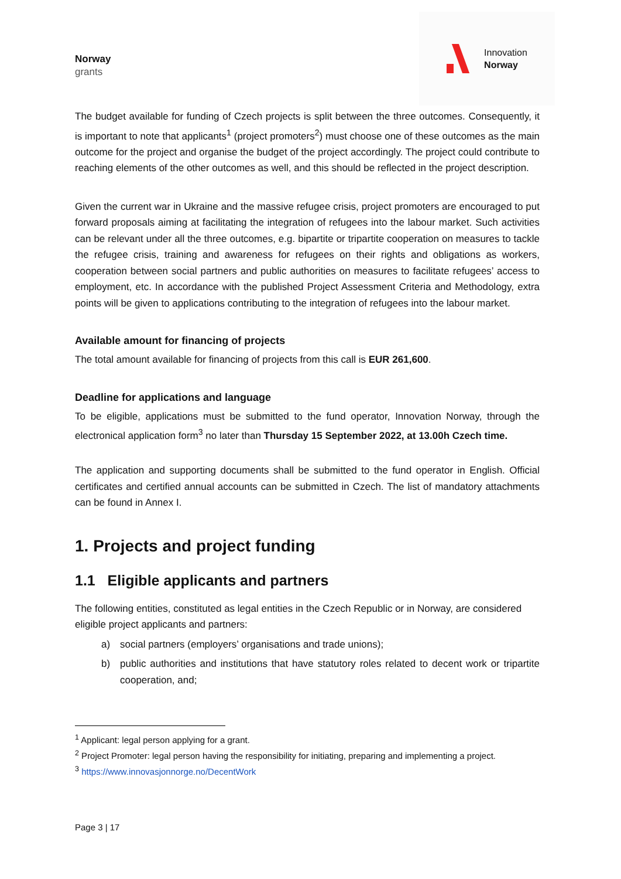Norway
grants
Innovation
Norway
The budget available for funding of Czech projects is split between the three outcomes. Consequently, it is important to note that applicants<sup>1</sup> (project promoters<sup>2</sup>) must choose one of these outcomes as the main outcome for the project and organise the budget of the project accordingly. The project could contribute to reaching elements of the other outcomes as well, and this should be reflected in the project description.
Given the current war in Ukraine and the massive refugee crisis, project promoters are encouraged to put forward proposals aiming at facilitating the integration of refugees into the labour market. Such activities can be relevant under all the three outcomes, e.g. bipartite or tripartite cooperation on measures to tackle the refugee crisis, training and awareness for refugees on their rights and obligations as workers, cooperation between social partners and public authorities on measures to facilitate refugees’ access to employment, etc. In accordance with the published Project Assessment Criteria and Methodology, extra points will be given to applications contributing to the integration of refugees into the labour market.
Available amount for financing of projects
The total amount available for financing of projects from this call is EUR 261,600.
Deadline for applications and language
To be eligible, applications must be submitted to the fund operator, Innovation Norway, through the electronical application form<sup>3</sup> no later than Thursday 15 September 2022, at 13.00h Czech time.
The application and supporting documents shall be submitted to the fund operator in English. Official certificates and certified annual accounts can be submitted in Czech. The list of mandatory attachments can be found in Annex I.
1. Projects and project funding
1.1 Eligible applicants and partners
The following entities, constituted as legal entities in the Czech Republic or in Norway, are considered eligible project applicants and partners:
a) social partners (employers’ organisations and trade unions);
b) public authorities and institutions that have statutory roles related to decent work or tripartite cooperation, and;
<sup>1</sup> Applicant: legal person applying for a grant.
<sup>2</sup> Project Promoter: legal person having the responsibility for initiating, preparing and implementing a project.
<sup>3</sup> https://www.innovasjonnorge.no/DecentWork
Page 3 | 17